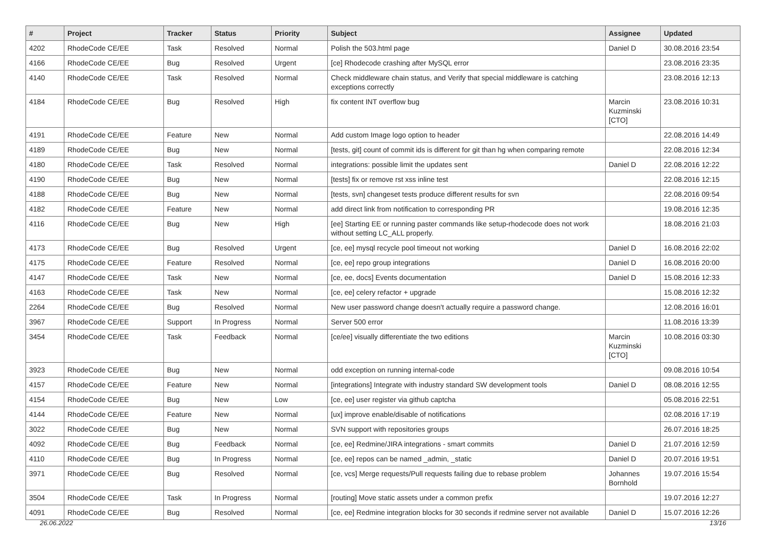| # | Project | Tracker | Status | Priority | Subject | Assignee | Updated |
| --- | --- | --- | --- | --- | --- | --- | --- |
| 4202 | RhodeCode CE/EE | Task | Resolved | Normal | Polish the 503.html page | Daniel D | 30.08.2016 23:54 |
| 4166 | RhodeCode CE/EE | Bug | Resolved | Urgent | [ce] Rhodecode crashing after MySQL error | | 23.08.2016 23:35 |
| 4140 | RhodeCode CE/EE | Task | Resolved | Normal | Check middleware chain status, and Verify that special middleware is catching exceptions correctly | | 23.08.2016 12:13 |
| 4184 | RhodeCode CE/EE | Bug | Resolved | High | fix content INT overflow bug | Marcin Kuzminski [CTO] | 23.08.2016 10:31 |
| 4191 | RhodeCode CE/EE | Feature | New | Normal | Add custom Image logo option to header | | 22.08.2016 14:49 |
| 4189 | RhodeCode CE/EE | Bug | New | Normal | [tests, git] count of commit ids is different for git than hg when comparing remote | | 22.08.2016 12:34 |
| 4180 | RhodeCode CE/EE | Task | Resolved | Normal | integrations: possible limit the updates sent | Daniel D | 22.08.2016 12:22 |
| 4190 | RhodeCode CE/EE | Bug | New | Normal | [tests] fix or remove rst xss inline test | | 22.08.2016 12:15 |
| 4188 | RhodeCode CE/EE | Bug | New | Normal | [tests, svn] changeset tests produce different results for svn | | 22.08.2016 09:54 |
| 4182 | RhodeCode CE/EE | Feature | New | Normal | add direct link from notification to corresponding PR | | 19.08.2016 12:35 |
| 4116 | RhodeCode CE/EE | Bug | New | High | [ee] Starting EE or running paster commands like setup-rhodecode does not work without setting LC_ALL properly. | | 18.08.2016 21:03 |
| 4173 | RhodeCode CE/EE | Bug | Resolved | Urgent | [ce, ee] mysql recycle pool timeout not working | Daniel D | 16.08.2016 22:02 |
| 4175 | RhodeCode CE/EE | Feature | Resolved | Normal | [ce, ee] repo group integrations | Daniel D | 16.08.2016 20:00 |
| 4147 | RhodeCode CE/EE | Task | New | Normal | [ce, ee, docs] Events documentation | Daniel D | 15.08.2016 12:33 |
| 4163 | RhodeCode CE/EE | Task | New | Normal | [ce, ee] celery refactor + upgrade | | 15.08.2016 12:32 |
| 2264 | RhodeCode CE/EE | Bug | Resolved | Normal | New user password change doesn't actually require a password change. | | 12.08.2016 16:01 |
| 3967 | RhodeCode CE/EE | Support | In Progress | Normal | Server 500 error | | 11.08.2016 13:39 |
| 3454 | RhodeCode CE/EE | Task | Feedback | Normal | [ce/ee] visually differentiate the two editions | Marcin Kuzminski [CTO] | 10.08.2016 03:30 |
| 3923 | RhodeCode CE/EE | Bug | New | Normal | odd exception on running internal-code | | 09.08.2016 10:54 |
| 4157 | RhodeCode CE/EE | Feature | New | Normal | [integrations] Integrate with industry standard SW development tools | Daniel D | 08.08.2016 12:55 |
| 4154 | RhodeCode CE/EE | Bug | New | Low | [ce, ee] user register via github captcha | | 05.08.2016 22:51 |
| 4144 | RhodeCode CE/EE | Feature | New | Normal | [ux] improve enable/disable of notifications | | 02.08.2016 17:19 |
| 3022 | RhodeCode CE/EE | Bug | New | Normal | SVN support with repositories groups | | 26.07.2016 18:25 |
| 4092 | RhodeCode CE/EE | Bug | Feedback | Normal | [ce, ee] Redmine/JIRA integrations - smart commits | Daniel D | 21.07.2016 12:59 |
| 4110 | RhodeCode CE/EE | Bug | In Progress | Normal | [ce, ee] repos can be named _admin, _static | Daniel D | 20.07.2016 19:51 |
| 3971 | RhodeCode CE/EE | Bug | Resolved | Normal | [ce, vcs] Merge requests/Pull requests failing due to rebase problem | Johannes Bornhold | 19.07.2016 15:54 |
| 3504 | RhodeCode CE/EE | Task | In Progress | Normal | [routing] Move static assets under a common prefix | | 19.07.2016 12:27 |
| 4091 | RhodeCode CE/EE | Bug | Resolved | Normal | [ce, ee] Redmine integration blocks for 30 seconds if redmine server not available | Daniel D | 15.07.2016 12:26 |
26.06.2022 13/16